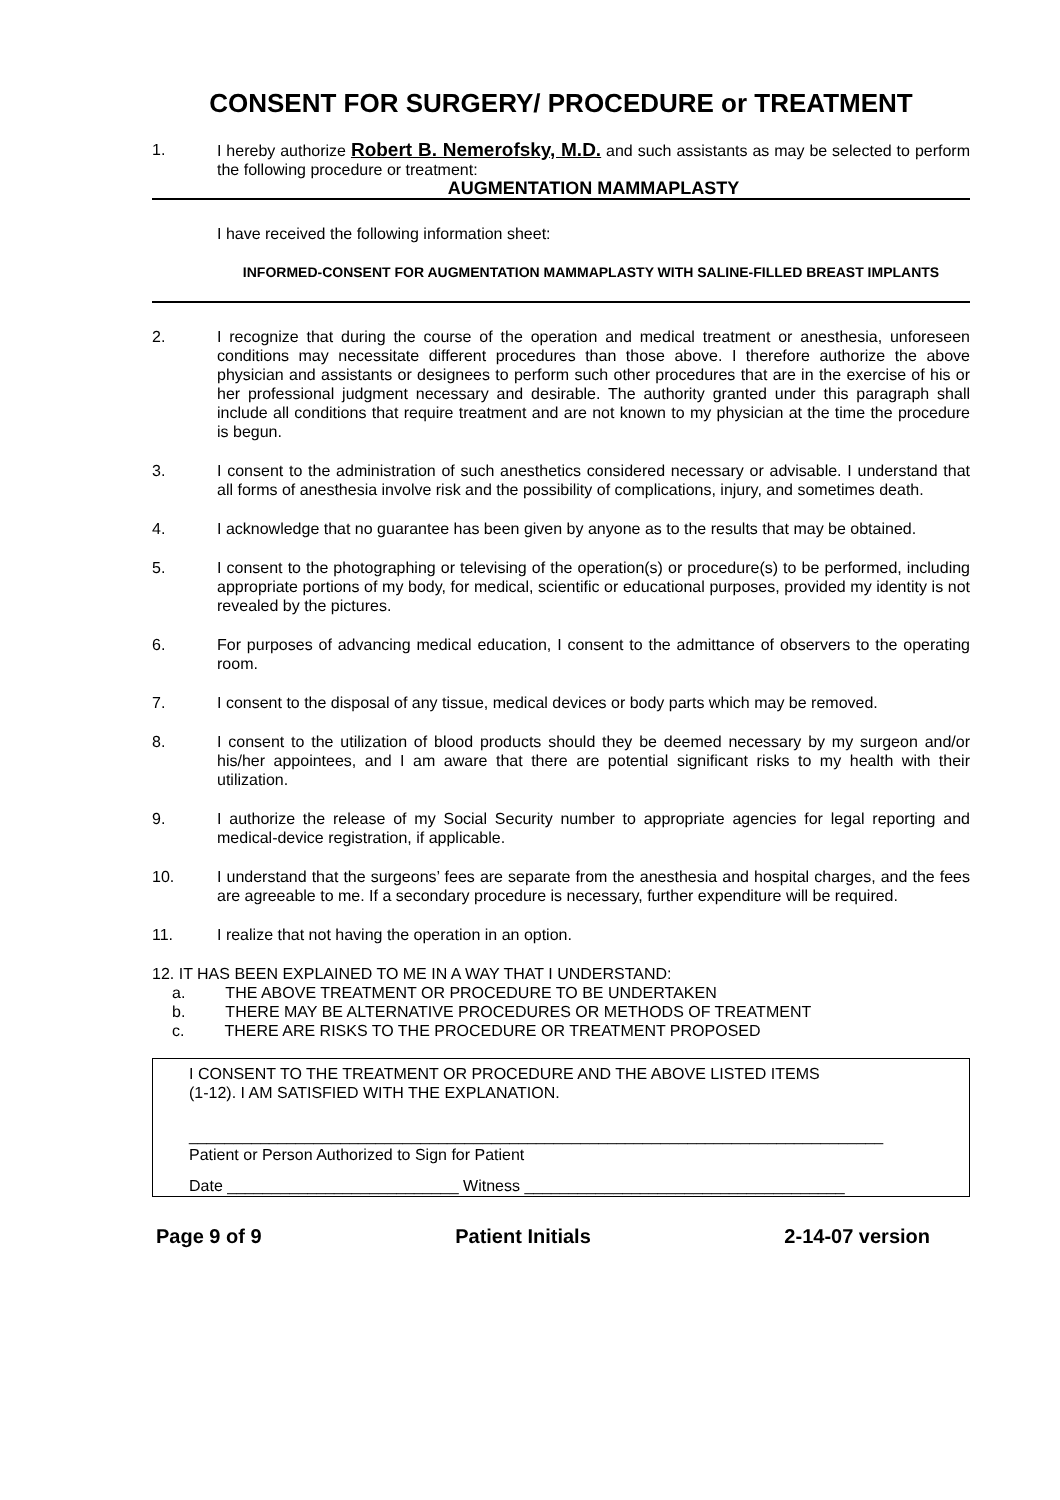CONSENT FOR SURGERY/ PROCEDURE or TREATMENT
1. I hereby authorize Robert B. Nemerofsky, M.D. and such assistants as may be selected to perform the following procedure or treatment:
AUGMENTATION MAMMAPLASTY
I have received the following information sheet:
INFORMED-CONSENT FOR AUGMENTATION MAMMAPLASTY WITH SALINE-FILLED BREAST IMPLANTS
2. I recognize that during the course of the operation and medical treatment or anesthesia, unforeseen conditions may necessitate different procedures than those above. I therefore authorize the above physician and assistants or designees to perform such other procedures that are in the exercise of his or her professional judgment necessary and desirable. The authority granted under this paragraph shall include all conditions that require treatment and are not known to my physician at the time the procedure is begun.
3. I consent to the administration of such anesthetics considered necessary or advisable. I understand that all forms of anesthesia involve risk and the possibility of complications, injury, and sometimes death.
4. I acknowledge that no guarantee has been given by anyone as to the results that may be obtained.
5. I consent to the photographing or televising of the operation(s) or procedure(s) to be performed, including appropriate portions of my body, for medical, scientific or educational purposes, provided my identity is not revealed by the pictures.
6. For purposes of advancing medical education, I consent to the admittance of observers to the operating room.
7. I consent to the disposal of any tissue, medical devices or body parts which may be removed.
8. I consent to the utilization of blood products should they be deemed necessary by my surgeon and/or his/her appointees, and I am aware that there are potential significant risks to my health with their utilization.
9. I authorize the release of my Social Security number to appropriate agencies for legal reporting and medical-device registration, if applicable.
10. I understand that the surgeons’ fees are separate from the anesthesia and hospital charges, and the fees are agreeable to me. If a secondary procedure is necessary, further expenditure will be required.
11. I realize that not having the operation in an option.
12. IT HAS BEEN EXPLAINED TO ME IN A WAY THAT I UNDERSTAND:
a. THE ABOVE TREATMENT OR PROCEDURE TO BE UNDERTAKEN
b. THERE MAY BE ALTERNATIVE PROCEDURES OR METHODS OF TREATMENT
c. THERE ARE RISKS TO THE PROCEDURE OR TREATMENT PROPOSED
I CONSENT TO THE TREATMENT OR PROCEDURE AND THE ABOVE LISTED ITEMS
(1-12). I AM SATISFIED WITH THE EXPLANATION.
______________________________________________________________________________
Patient or Person Authorized to Sign for Patient
Date __________________________ Witness ____________________________________
Page 9 of 9 Patient Initials 2-14-07 version